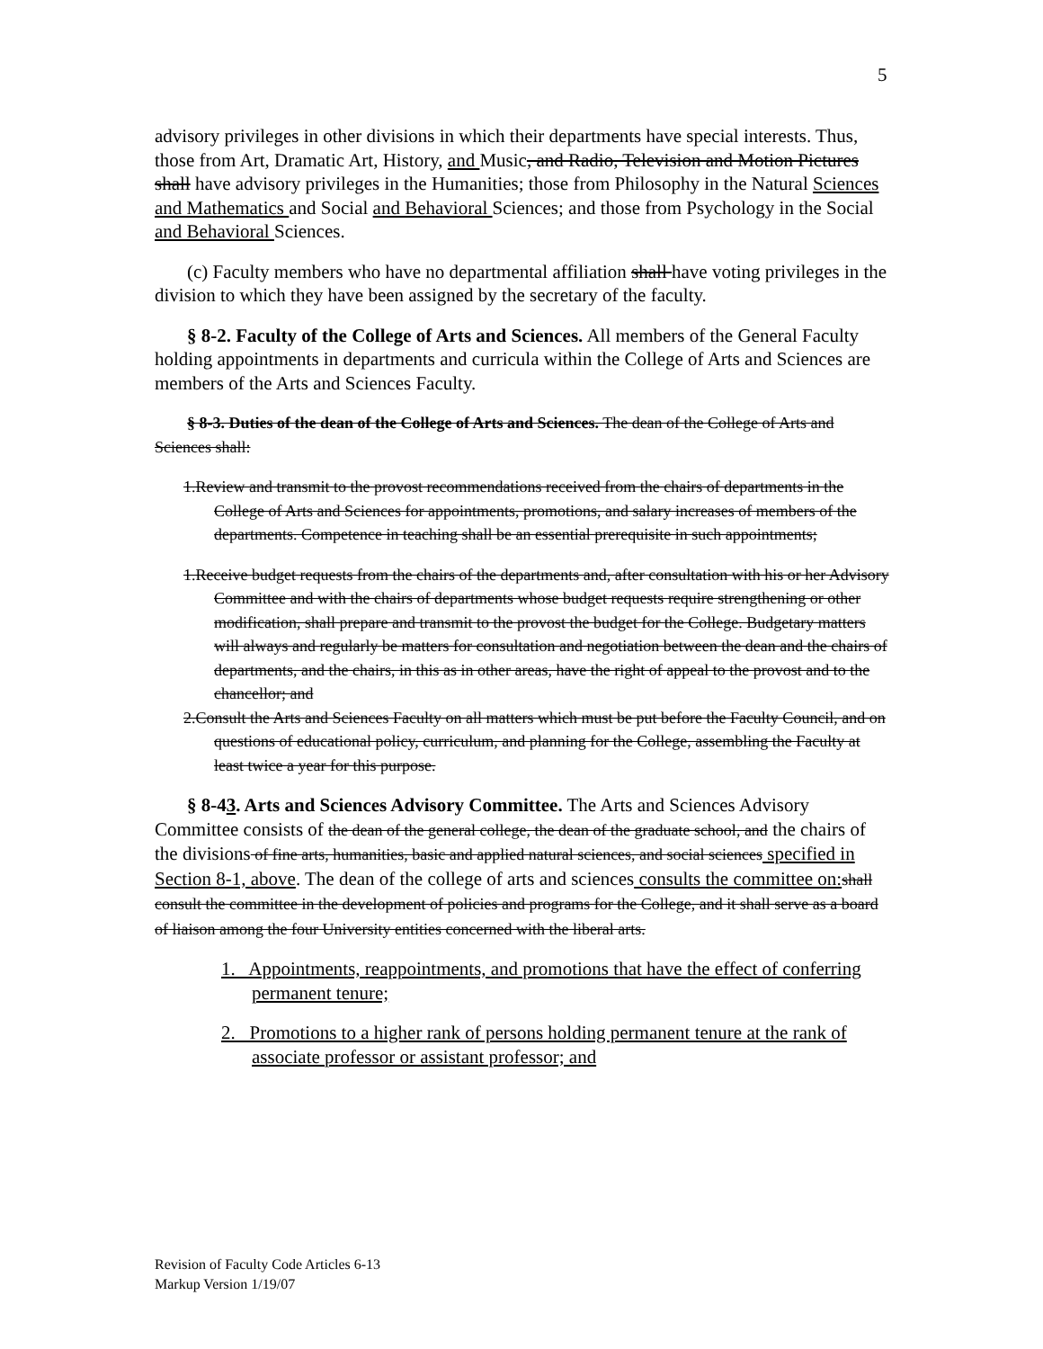5
advisory privileges in other divisions in which their departments have special interests. Thus, those from Art, Dramatic Art, History, and Music, and Radio, Television and Motion Pictures shall have advisory privileges in the Humanities; those from Philosophy in the Natural Sciences and Mathematics and Social and Behavioral Sciences; and those from Psychology in the Social and Behavioral Sciences.
(c) Faculty members who have no departmental affiliation shall have voting privileges in the division to which they have been assigned by the secretary of the faculty.
§ 8-2. Faculty of the College of Arts and Sciences. All members of the General Faculty holding appointments in departments and curricula within the College of Arts and Sciences are members of the Arts and Sciences Faculty.
§ 8-3. Duties of the dean of the College of Arts and Sciences. The dean of the College of Arts and Sciences shall:
1.Review and transmit to the provost recommendations received from the chairs of departments in the College of Arts and Sciences for appointments, promotions, and salary increases of members of the departments. Competence in teaching shall be an essential prerequisite in such appointments;
1.Receive budget requests from the chairs of the departments and, after consultation with his or her Advisory Committee and with the chairs of departments whose budget requests require strengthening or other modification, shall prepare and transmit to the provost the budget for the College. Budgetary matters will always and regularly be matters for consultation and negotiation between the dean and the chairs of departments, and the chairs, in this as in other areas, have the right of appeal to the provost and to the chancellor; and
2.Consult the Arts and Sciences Faculty on all matters which must be put before the Faculty Council, and on questions of educational policy, curriculum, and planning for the College, assembling the Faculty at least twice a year for this purpose.
§ 8-43. Arts and Sciences Advisory Committee. The Arts and Sciences Advisory Committee consists of the dean of the general college, the dean of the graduate school, and the chairs of the divisions of fine arts, humanities, basic and applied natural sciences, and social sciences specified in Section 8-1, above. The dean of the college of arts and sciences consults the committee on: shall consult the committee in the development of policies and programs for the College, and it shall serve as a board of liaison among the four University entities concerned with the liberal arts.
1. Appointments, reappointments, and promotions that have the effect of conferring permanent tenure;
2. Promotions to a higher rank of persons holding permanent tenure at the rank of associate professor or assistant professor; and
Revision of Faculty Code Articles 6-13
Markup Version 1/19/07